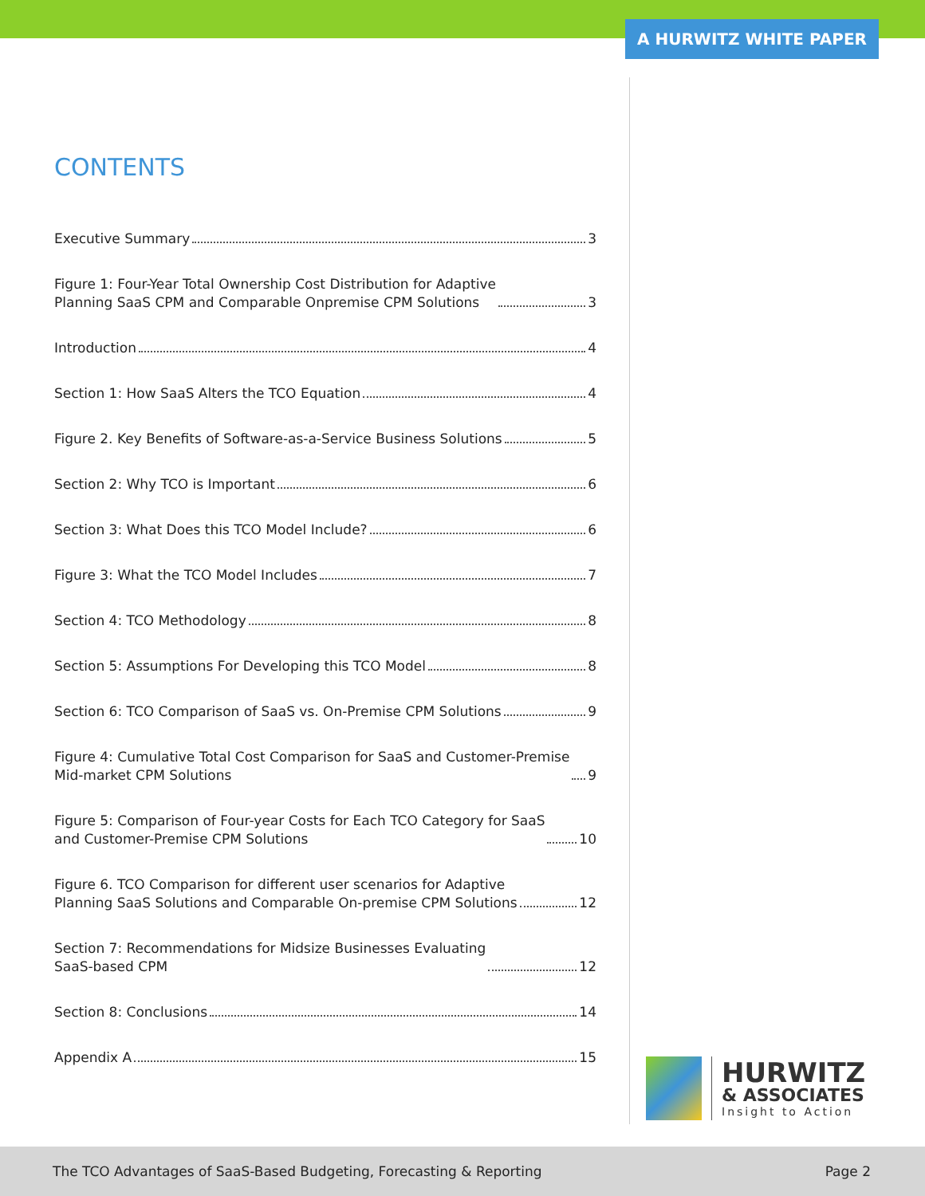A HURWITZ WHITE PAPER
CONTENTS
Executive Summary 3
Figure 1: Four-Year Total Ownership Cost Distribution for Adaptive
Planning SaaS CPM and Comparable Onpremise CPM Solutions 3
Introduction 4
Section 1: How SaaS Alters the TCO Equation 4
Figure 2. Key Benefits of Software-as-a-Service Business Solutions 5
Section 2: Why TCO is Important 6
Section 3: What Does this TCO Model Include? 6
Figure 3: What the TCO Model Includes 7
Section 4: TCO Methodology 8
Section 5: Assumptions For Developing this TCO Model 8
Section 6: TCO Comparison of SaaS vs. On-Premise CPM Solutions 9
Figure 4: Cumulative Total Cost Comparison for SaaS and Customer-Premise
Mid-market CPM Solutions 9
Figure 5: Comparison of Four-year Costs for Each TCO Category for SaaS
and Customer-Premise CPM Solutions 10
Figure 6. TCO Comparison for different user scenarios for Adaptive
Planning SaaS Solutions and Comparable On-premise CPM Solutions 12
Section 7: Recommendations for Midsize Businesses Evaluating
SaaS-based CPM 12
Section 8: Conclusions 14
Appendix A 15
HURWITZ
& ASSOCIATES
Insight to Action
The TCO Advantages of SaaS-Based Budgeting, Forecasting & Reporting Page 2